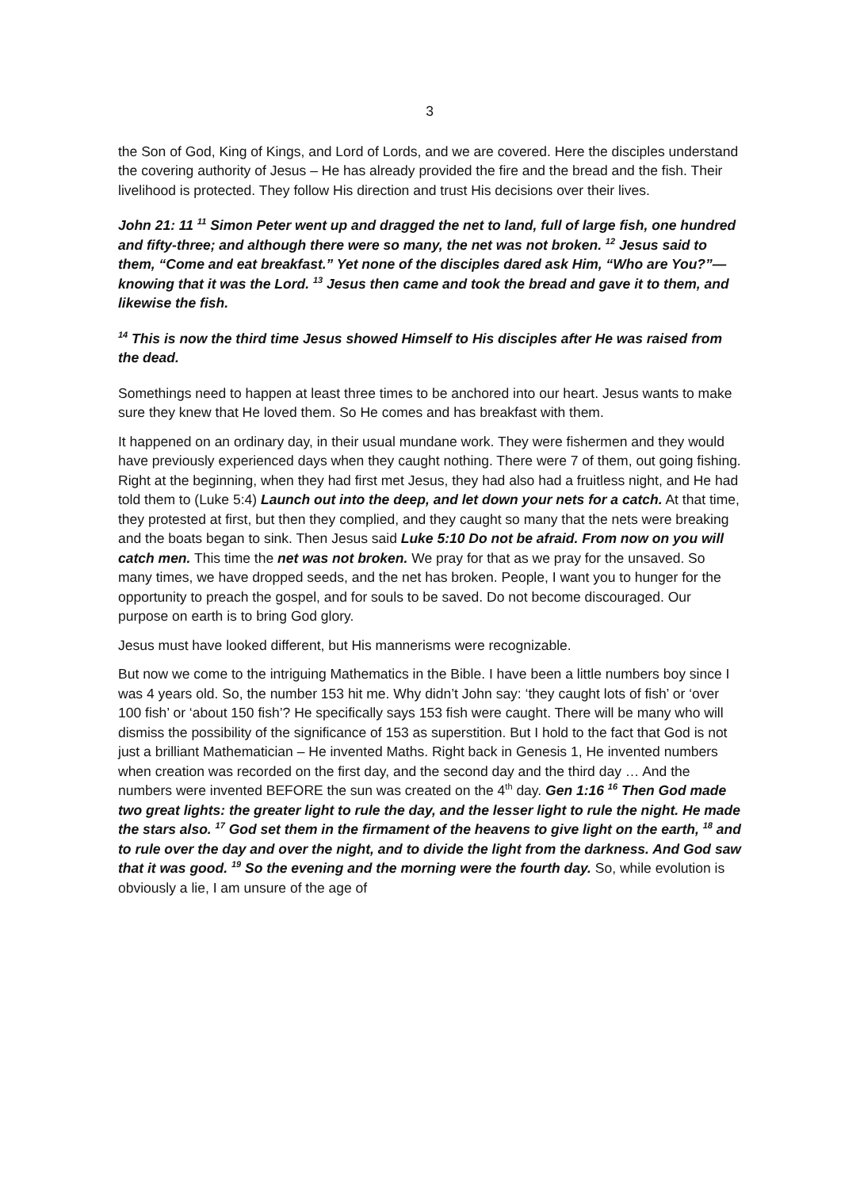3
the Son of God, King of Kings, and Lord of Lords, and we are covered. Here the disciples understand the covering authority of Jesus – He has already provided the fire and the bread and the fish. Their livelihood is protected. They follow His direction and trust His decisions over their lives.
John 21: 11 <sup>11</sup> Simon Peter went up and dragged the net to land, full of large fish, one hundred and fifty-three; and although there were so many, the net was not broken. <sup>12</sup> Jesus said to them, “Come and eat breakfast.” Yet none of the disciples dared ask Him, “Who are You?”—knowing that it was the Lord. <sup>13</sup> Jesus then came and took the bread and gave it to them, and likewise the fish.
<sup>14</sup> This is now the third time Jesus showed Himself to His disciples after He was raised from the dead.
Somethings need to happen at least three times to be anchored into our heart. Jesus wants to make sure they knew that He loved them. So He comes and has breakfast with them.
It happened on an ordinary day, in their usual mundane work. They were fishermen and they would have previously experienced days when they caught nothing. There were 7 of them, out going fishing. Right at the beginning, when they had first met Jesus, they had also had a fruitless night, and He had told them to (Luke 5:4) Launch out into the deep, and let down your nets for a catch. At that time, they protested at first, but then they complied, and they caught so many that the nets were breaking and the boats began to sink. Then Jesus said Luke 5:10 Do not be afraid. From now on you will catch men. This time the net was not broken. We pray for that as we pray for the unsaved. So many times, we have dropped seeds, and the net has broken. People, I want you to hunger for the opportunity to preach the gospel, and for souls to be saved. Do not become discouraged. Our purpose on earth is to bring God glory.
Jesus must have looked different, but His mannerisms were recognizable.
But now we come to the intriguing Mathematics in the Bible. I have been a little numbers boy since I was 4 years old. So, the number 153 hit me. Why didn’t John say: ‘they caught lots of fish’ or ‘over 100 fish’ or ‘about 150 fish’? He specifically says 153 fish were caught. There will be many who will dismiss the possibility of the significance of 153 as superstition. But I hold to the fact that God is not just a brilliant Mathematician – He invented Maths. Right back in Genesis 1, He invented numbers when creation was recorded on the first day, and the second day and the third day … And the numbers were invented BEFORE the sun was created on the 4<sup>th</sup> day. Gen 1:16 <sup>16</sup> Then God made two great lights: the greater light to rule the day, and the lesser light to rule the night. He made the stars also. <sup>17</sup> God set them in the firmament of the heavens to give light on the earth, <sup>18</sup> and to rule over the day and over the night, and to divide the light from the darkness. And God saw that it was good. <sup>19</sup> So the evening and the morning were the fourth day. So, while evolution is obviously a lie, I am unsure of the age of